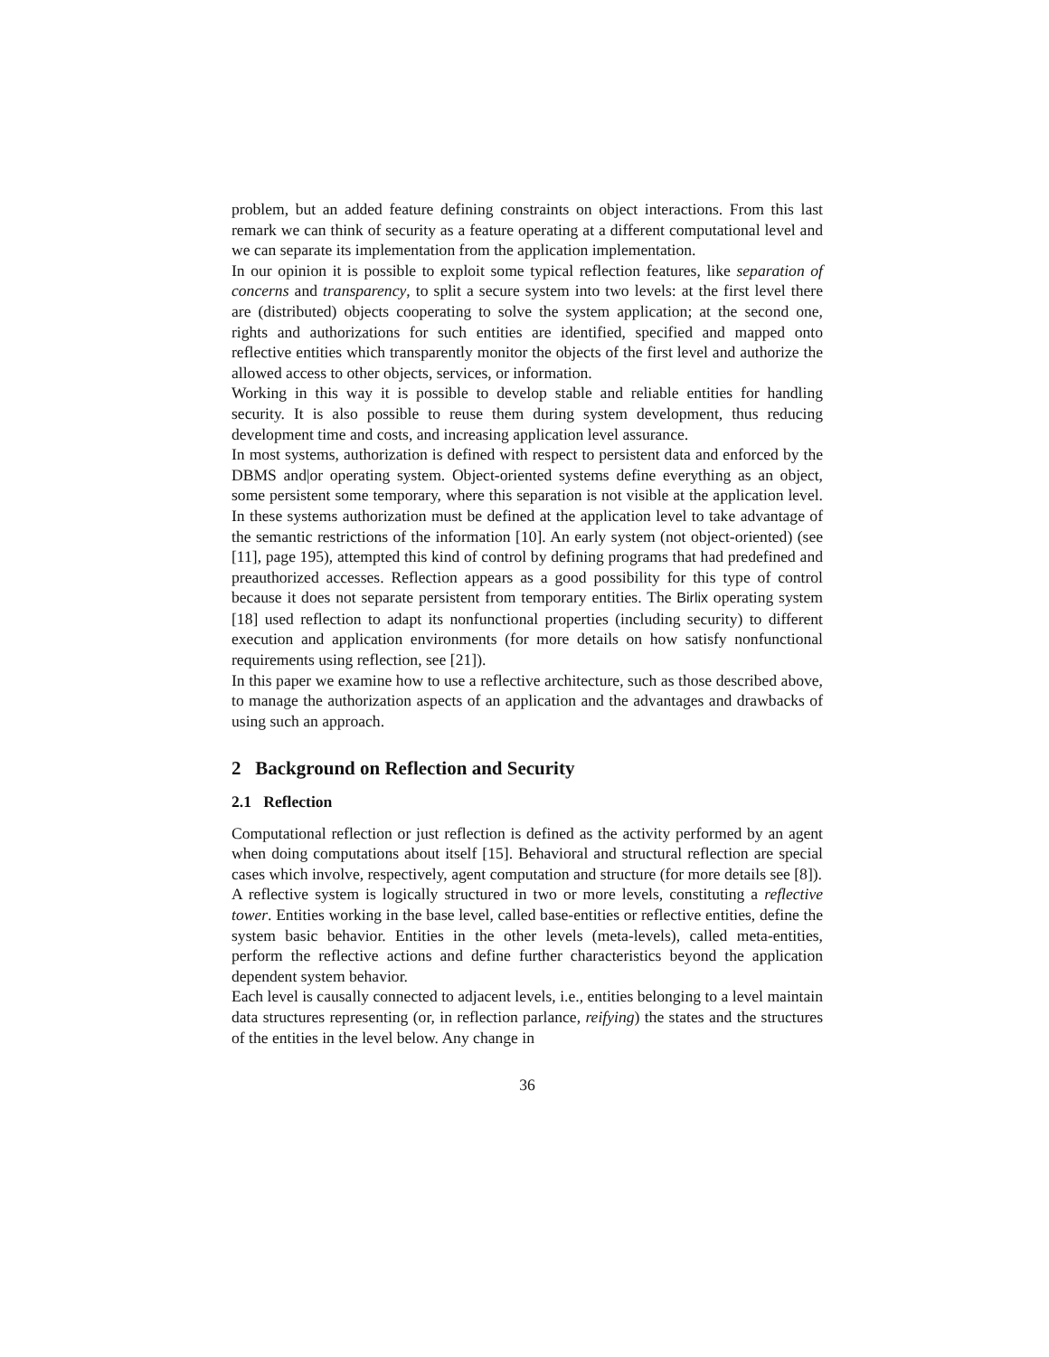problem, but an added feature defining constraints on object interactions. From this last remark we can think of security as a feature operating at a different computational level and we can separate its implementation from the application implementation.
In our opinion it is possible to exploit some typical reflection features, like separation of concerns and transparency, to split a secure system into two levels: at the first level there are (distributed) objects cooperating to solve the system application; at the second one, rights and authorizations for such entities are identified, specified and mapped onto reflective entities which transparently monitor the objects of the first level and authorize the allowed access to other objects, services, or information.
Working in this way it is possible to develop stable and reliable entities for handling security. It is also possible to reuse them during system development, thus reducing development time and costs, and increasing application level assurance.
In most systems, authorization is defined with respect to persistent data and enforced by the DBMS and|or operating system. Object-oriented systems define everything as an object, some persistent some temporary, where this separation is not visible at the application level. In these systems authorization must be defined at the application level to take advantage of the semantic restrictions of the information [10]. An early system (not object-oriented) (see [11], page 195), attempted this kind of control by defining programs that had predefined and preauthorized accesses. Reflection appears as a good possibility for this type of control because it does not separate persistent from temporary entities. The Birlix operating system [18] used reflection to adapt its nonfunctional properties (including security) to different execution and application environments (for more details on how satisfy nonfunctional requirements using reflection, see [21]).
In this paper we examine how to use a reflective architecture, such as those described above, to manage the authorization aspects of an application and the advantages and drawbacks of using such an approach.
2 Background on Reflection and Security
2.1 Reflection
Computational reflection or just reflection is defined as the activity performed by an agent when doing computations about itself [15]. Behavioral and structural reflection are special cases which involve, respectively, agent computation and structure (for more details see [8]).
A reflective system is logically structured in two or more levels, constituting a reflective tower. Entities working in the base level, called base-entities or reflective entities, define the system basic behavior. Entities in the other levels (meta-levels), called meta-entities, perform the reflective actions and define further characteristics beyond the application dependent system behavior.
Each level is causally connected to adjacent levels, i.e., entities belonging to a level maintain data structures representing (or, in reflection parlance, reifying) the states and the structures of the entities in the level below. Any change in
36